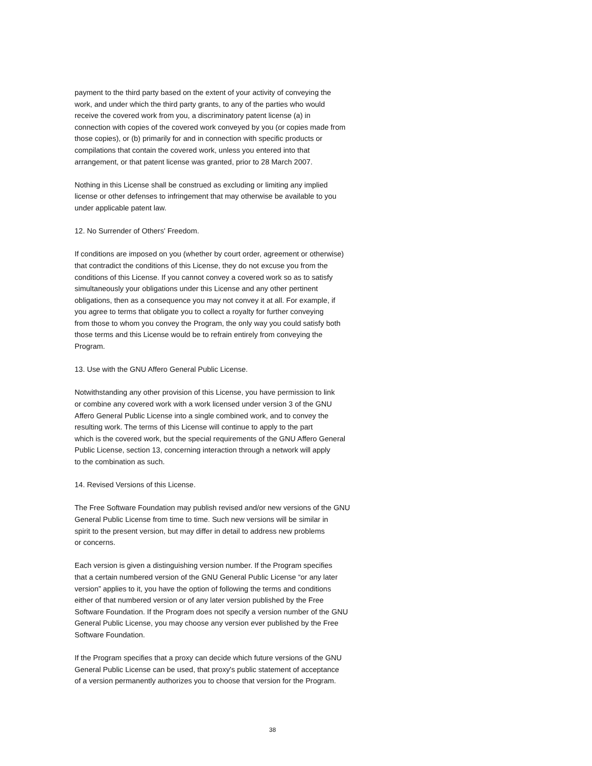payment to the third party based on the extent of your activity of conveying the
work, and under which the third party grants, to any of the parties who would
receive the covered work from you, a discriminatory patent license (a) in
connection with copies of the covered work conveyed by you (or copies made from
those copies), or (b) primarily for and in connection with specific products or
compilations that contain the covered work, unless you entered into that
arrangement, or that patent license was granted, prior to 28 March 2007.
Nothing in this License shall be construed as excluding or limiting any implied
license or other defenses to infringement that may otherwise be available to you
under applicable patent law.
12. No Surrender of Others' Freedom.
If conditions are imposed on you (whether by court order, agreement or otherwise)
that contradict the conditions of this License, they do not excuse you from the
conditions of this License. If you cannot convey a covered work so as to satisfy
simultaneously your obligations under this License and any other pertinent
obligations, then as a consequence you may not convey it at all. For example, if
you agree to terms that obligate you to collect a royalty for further conveying
from those to whom you convey the Program, the only way you could satisfy both
those terms and this License would be to refrain entirely from conveying the
Program.
13. Use with the GNU Affero General Public License.
Notwithstanding any other provision of this License, you have permission to link
or combine any covered work with a work licensed under version 3 of the GNU
Affero General Public License into a single combined work, and to convey the
resulting work. The terms of this License will continue to apply to the part
which is the covered work, but the special requirements of the GNU Affero General
Public License, section 13, concerning interaction through a network will apply
to the combination as such.
14. Revised Versions of this License.
The Free Software Foundation may publish revised and/or new versions of the GNU
General Public License from time to time. Such new versions will be similar in
spirit to the present version, but may differ in detail to address new problems
or concerns.
Each version is given a distinguishing version number. If the Program specifies
that a certain numbered version of the GNU General Public License “or any later
version” applies to it, you have the option of following the terms and conditions
either of that numbered version or of any later version published by the Free
Software Foundation. If the Program does not specify a version number of the GNU
General Public License, you may choose any version ever published by the Free
Software Foundation.
If the Program specifies that a proxy can decide which future versions of the GNU
General Public License can be used, that proxy's public statement of acceptance
of a version permanently authorizes you to choose that version for the Program.
38